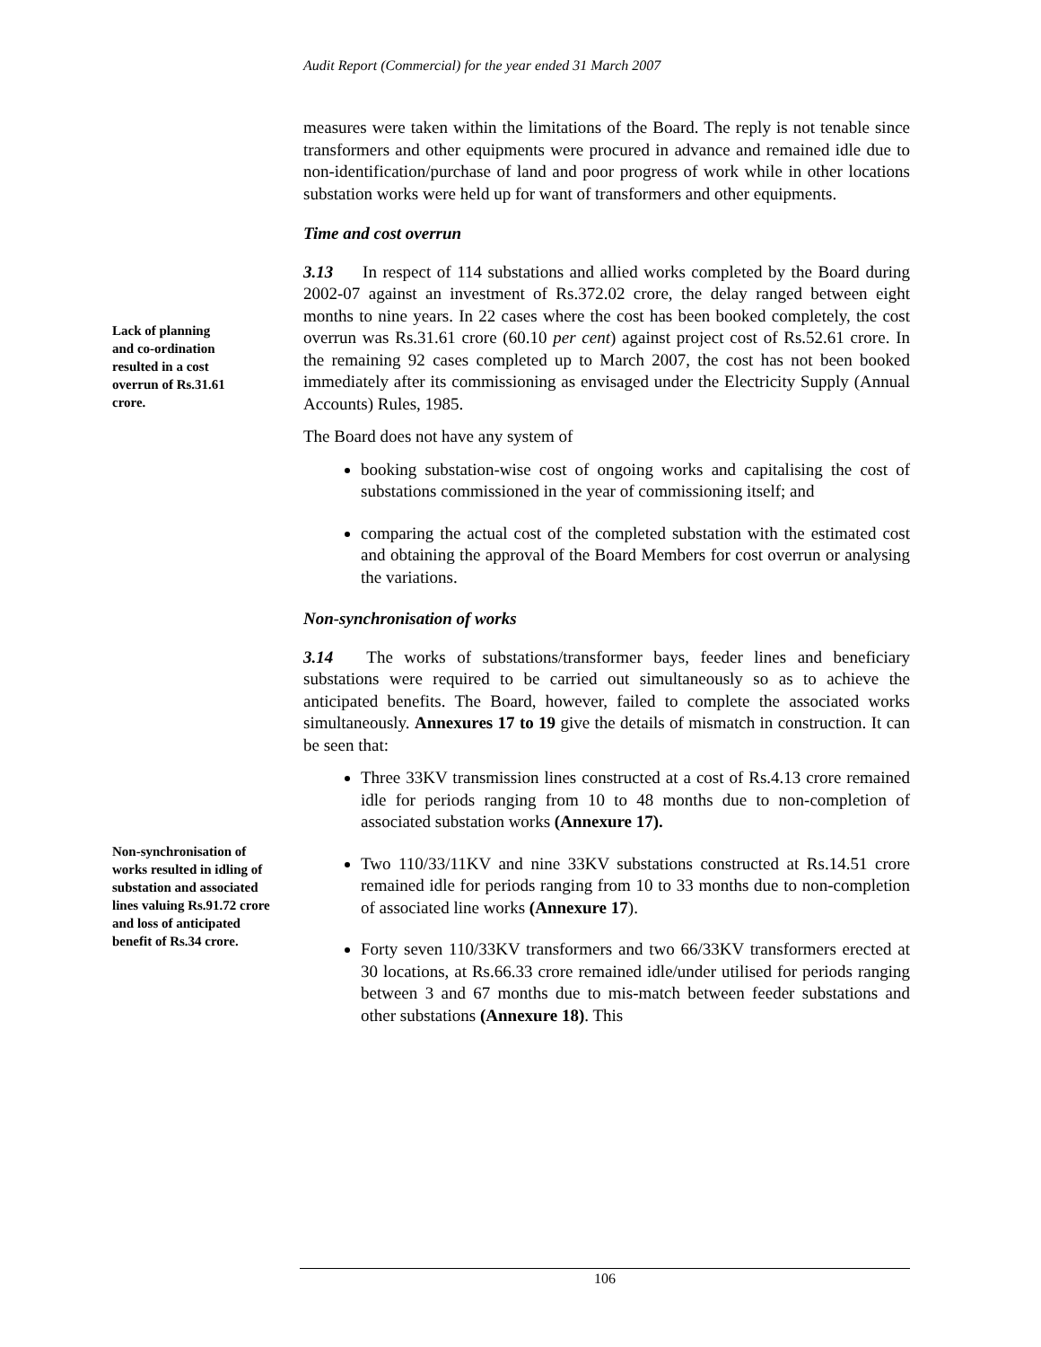Audit Report (Commercial) for the year ended 31 March 2007
Lack of planning and co-ordination resulted in a cost overrun of Rs.31.61 crore.
Non-synchronisation of works resulted in idling of substation and associated lines valuing Rs.91.72 crore and loss of anticipated benefit of Rs.34 crore.
measures were taken within the limitations of the Board. The reply is not tenable since transformers and other equipments were procured in advance and remained idle due to non-identification/purchase of land and poor progress of work while in other locations substation works were held up for want of transformers and other equipments.
Time and cost overrun
3.13 In respect of 114 substations and allied works completed by the Board during 2002-07 against an investment of Rs.372.02 crore, the delay ranged between eight months to nine years. In 22 cases where the cost has been booked completely, the cost overrun was Rs.31.61 crore (60.10 per cent) against project cost of Rs.52.61 crore. In the remaining 92 cases completed up to March 2007, the cost has not been booked immediately after its commissioning as envisaged under the Electricity Supply (Annual Accounts) Rules, 1985.
The Board does not have any system of
booking substation-wise cost of ongoing works and capitalising the cost of substations commissioned in the year of commissioning itself; and
comparing the actual cost of the completed substation with the estimated cost and obtaining the approval of the Board Members for cost overrun or analysing the variations.
Non-synchronisation of works
3.14 The works of substations/transformer bays, feeder lines and beneficiary substations were required to be carried out simultaneously so as to achieve the anticipated benefits. The Board, however, failed to complete the associated works simultaneously. Annexures 17 to 19 give the details of mismatch in construction. It can be seen that:
Three 33KV transmission lines constructed at a cost of Rs.4.13 crore remained idle for periods ranging from 10 to 48 months due to non-completion of associated substation works (Annexure 17).
Two 110/33/11KV and nine 33KV substations constructed at Rs.14.51 crore remained idle for periods ranging from 10 to 33 months due to non-completion of associated line works (Annexure 17).
Forty seven 110/33KV transformers and two 66/33KV transformers erected at 30 locations, at Rs.66.33 crore remained idle/under utilised for periods ranging between 3 and 67 months due to mis-match between feeder substations and other substations (Annexure 18). This
106